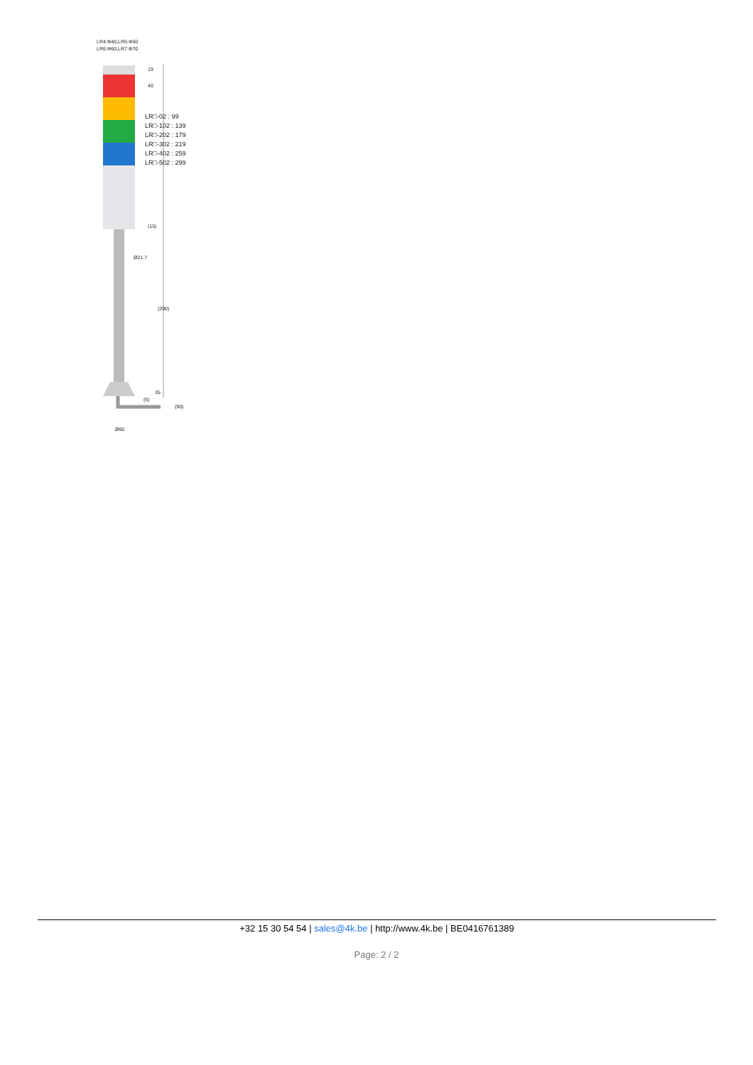LR4:Φ40,LR5:Φ50
LR6:Φ60,LR7:Φ70
LR□-02 : 99
LR□-102 : 139
LR□-202 : 179
LR□-302 : 219
LR□-402 : 259
LR□-502 : 299
19
40
(15)
Ø21.7
(290)
35
(6)
(90)
Ø60
+32 15 30 54 54 | sales@4k.be | http://www.4k.be | BE0416761389
Page: 2 / 2